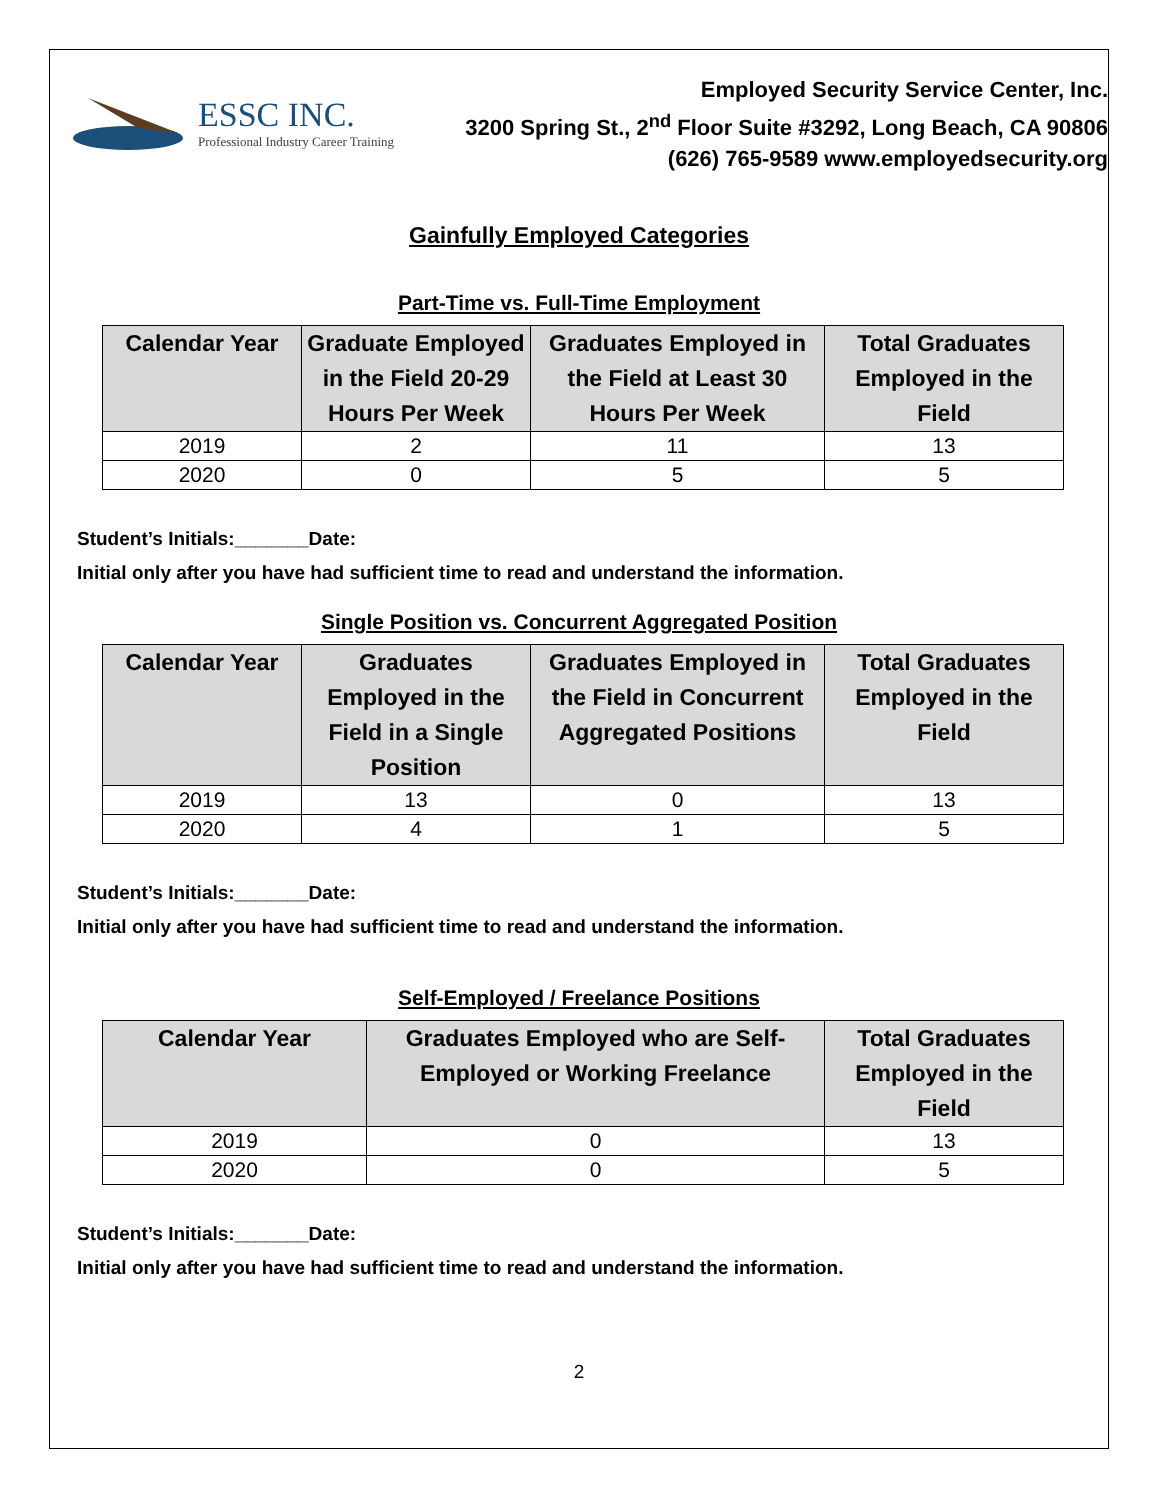ESSC INC.
Professional Industry Career Training
Employed Security Service Center, Inc.
3200 Spring St., 2<sup>nd</sup> Floor Suite #3292, Long Beach, CA 90806
(626) 765-9589 www.employedsecurity.org
Gainfully Employed Categories
Part-Time vs. Full-Time Employment
| Calendar Year | Graduate Employed in the Field 20-29 Hours Per Week | Graduates Employed in the Field at Least 30 Hours Per Week | Total Graduates Employed in the Field |
| --- | --- | --- | --- |
| 2019 | 2 | 11 | 13 |
| 2020 | 0 | 5 | 5 |
Student’s Initials:_______Date:
Initial only after you have had sufficient time to read and understand the information.
Single Position vs. Concurrent Aggregated Position
| Calendar Year | Graduates Employed in the Field in a Single Position | Graduates Employed in the Field in Concurrent Aggregated Positions | Total Graduates Employed in the Field |
| --- | --- | --- | --- |
| 2019 | 13 | 0 | 13 |
| 2020 | 4 | 1 | 5 |
Student’s Initials:_______Date:
Initial only after you have had sufficient time to read and understand the information.
Self-Employed / Freelance Positions
| Calendar Year | Graduates Employed who are Self-Employed or Working Freelance | Total Graduates Employed in the Field |
| --- | --- | --- |
| 2019 | 0 | 13 |
| 2020 | 0 | 5 |
Student’s Initials:_______Date:
Initial only after you have had sufficient time to read and understand the information.
2